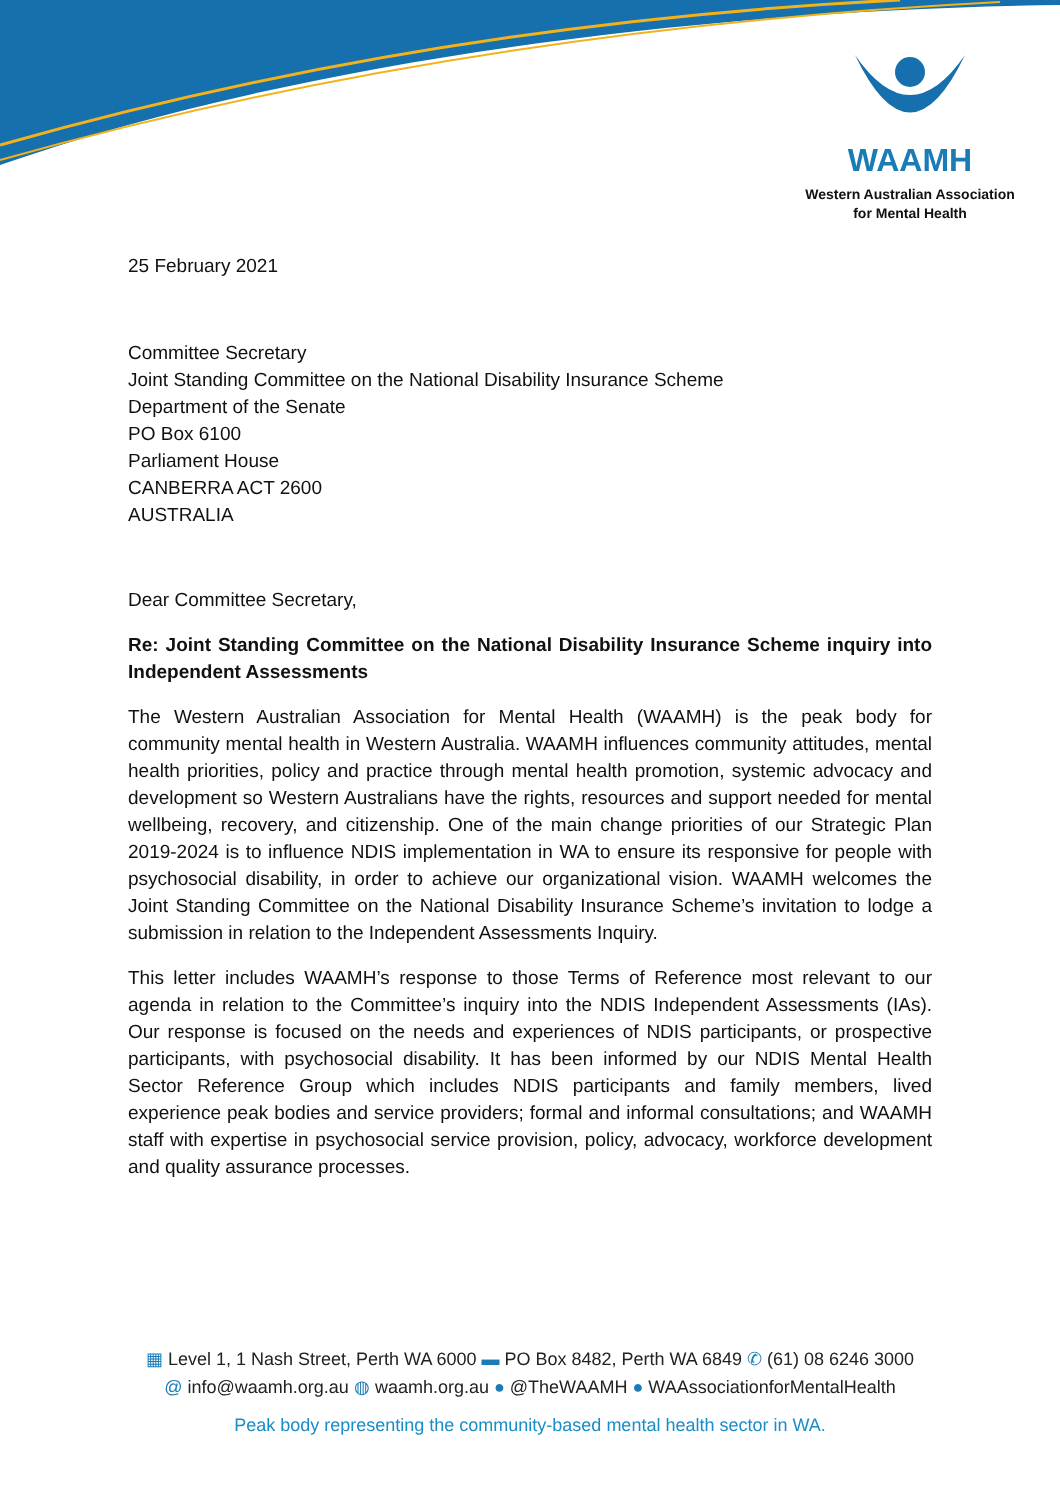WAAMH
Western Australian Association
for Mental Health
25 February 2021
Committee Secretary
Joint Standing Committee on the National Disability Insurance Scheme
Department of the Senate
PO Box 6100
Parliament House
CANBERRA ACT 2600
AUSTRALIA
Dear Committee Secretary,
Re: Joint Standing Committee on the National Disability Insurance Scheme inquiry into Independent Assessments
The Western Australian Association for Mental Health (WAAMH) is the peak body for community mental health in Western Australia. WAAMH influences community attitudes, mental health priorities, policy and practice through mental health promotion, systemic advocacy and development so Western Australians have the rights, resources and support needed for mental wellbeing, recovery, and citizenship. One of the main change priorities of our Strategic Plan 2019-2024 is to influence NDIS implementation in WA to ensure its responsive for people with psychosocial disability, in order to achieve our organizational vision. WAAMH welcomes the Joint Standing Committee on the National Disability Insurance Scheme’s invitation to lodge a submission in relation to the Independent Assessments Inquiry.
This letter includes WAAMH’s response to those Terms of Reference most relevant to our agenda in relation to the Committee’s inquiry into the NDIS Independent Assessments (IAs). Our response is focused on the needs and experiences of NDIS participants, or prospective participants, with psychosocial disability. It has been informed by our NDIS Mental Health Sector Reference Group which includes NDIS participants and family members, lived experience peak bodies and service providers; formal and informal consultations; and WAAMH staff with expertise in psychosocial service provision, policy, advocacy, workforce development and quality assurance processes.
▦ Level 1, 1 Nash Street, Perth WA 6000 ▬ PO Box 8482, Perth WA 6849 ✆ (61) 08 6246 3000
@ info@waamh.org.au ◍ waamh.org.au ● @TheWAAMH ● WAAssociationforMentalHealth
Peak body representing the community-based mental health sector in WA.